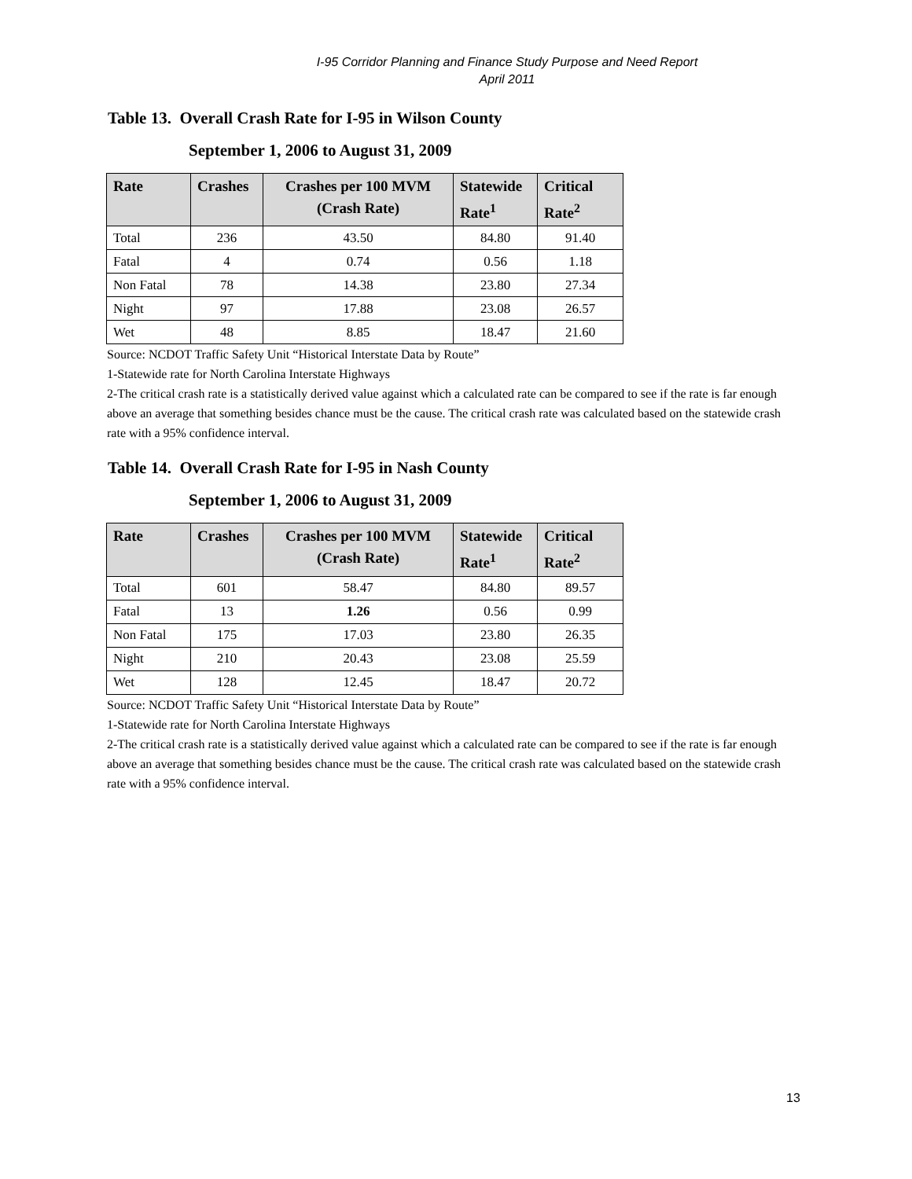I-95 Corridor Planning and Finance Study Purpose and Need Report
April 2011
Table 13. Overall Crash Rate for I-95 in Wilson County
September 1, 2006 to August 31, 2009
| Rate | Crashes | Crashes per 100 MVM (Crash Rate) | Statewide Rate<sup>1</sup> | Critical Rate<sup>2</sup> |
| --- | --- | --- | --- | --- |
| Total | 236 | 43.50 | 84.80 | 91.40 |
| Fatal | 4 | 0.74 | 0.56 | 1.18 |
| Non Fatal | 78 | 14.38 | 23.80 | 27.34 |
| Night | 97 | 17.88 | 23.08 | 26.57 |
| Wet | 48 | 8.85 | 18.47 | 21.60 |
Source: NCDOT Traffic Safety Unit “Historical Interstate Data by Route”
1-Statewide rate for North Carolina Interstate Highways
2-The critical crash rate is a statistically derived value against which a calculated rate can be compared to see if the rate is far enough above an average that something besides chance must be the cause. The critical crash rate was calculated based on the statewide crash rate with a 95% confidence interval.
Table 14. Overall Crash Rate for I-95 in Nash County
September 1, 2006 to August 31, 2009
| Rate | Crashes | Crashes per 100 MVM (Crash Rate) | Statewide Rate<sup>1</sup> | Critical Rate<sup>2</sup> |
| --- | --- | --- | --- | --- |
| Total | 601 | 58.47 | 84.80 | 89.57 |
| Fatal | 13 | 1.26 | 0.56 | 0.99 |
| Non Fatal | 175 | 17.03 | 23.80 | 26.35 |
| Night | 210 | 20.43 | 23.08 | 25.59 |
| Wet | 128 | 12.45 | 18.47 | 20.72 |
Source: NCDOT Traffic Safety Unit “Historical Interstate Data by Route”
1-Statewide rate for North Carolina Interstate Highways
2-The critical crash rate is a statistically derived value against which a calculated rate can be compared to see if the rate is far enough above an average that something besides chance must be the cause. The critical crash rate was calculated based on the statewide crash rate with a 95% confidence interval.
13